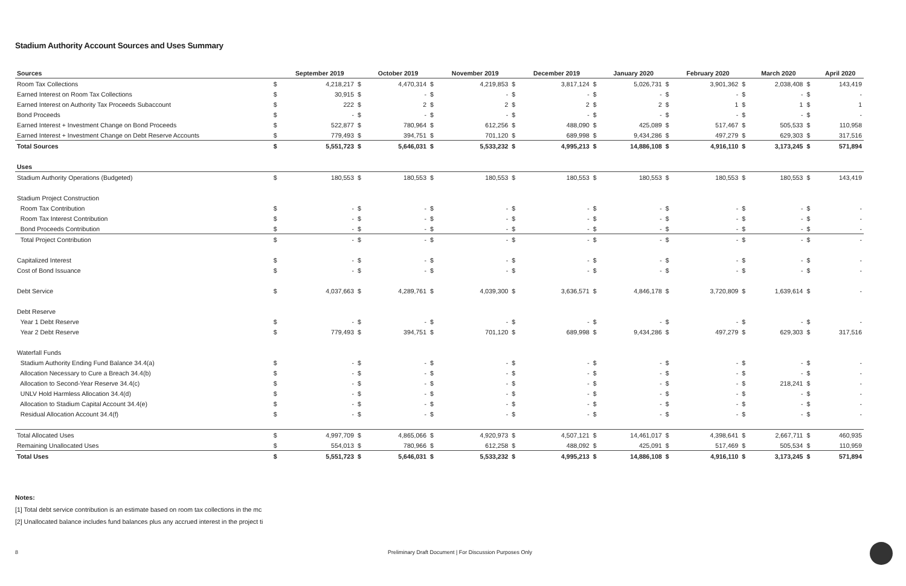Stadium Authority Account Sources and Uses Summary
| Sources | | September 2019 | | October 2019 | | November 2019 | | December 2019 | | January 2020 | | February 2020 | | March 2020 | | April 2020 |
| --- | --- | --- | --- | --- | --- | --- | --- | --- | --- | --- | --- | --- | --- | --- | --- | --- |
| Room Tax Collections | $ | 4,218,217 | $ | 4,470,314 | $ | 4,219,853 | $ | 3,817,124 | $ | 5,026,731 | $ | 3,901,362 | $ | 2,038,408 | $ | 143,419 |
| Earned Interest on Room Tax Collections | $ | 30,915 | $ | - | $ | - | $ | - | $ | - | $ | - | $ | - | $ | - |
| Earned Interest on Authority Tax Proceeds Subaccount | $ | 222 | $ | 2 | $ | 2 | $ | 2 | $ | 2 | $ | 1 | $ | 1 | $ | 1 |
| Bond Proceeds | $ | - | $ | - | $ | - | $ | - | $ | - | $ | - | $ | - | $ | - |
| Earned Interest + Investment Change on Bond Proceeds | $ | 522,877 | $ | 780,964 | $ | 612,256 | $ | 488,090 | $ | 425,089 | $ | 517,467 | $ | 505,533 | $ | 110,958 |
| Earned Interest + Investment Change on Debt Reserve Accounts | $ | 779,493 | $ | 394,751 | $ | 701,120 | $ | 689,998 | $ | 9,434,286 | $ | 497,279 | $ | 629,303 | $ | 317,516 |
| Total Sources | $ | 5,551,723 | $ | 5,646,031 | $ | 5,533,232 | $ | 4,995,213 | $ | 14,886,108 | $ | 4,916,110 | $ | 3,173,245 | $ | 571,894 |
| Uses | | | | | | | | | | | | | | | | |
| Stadium Authority Operations (Budgeted) | $ | 180,553 | $ | 180,553 | $ | 180,553 | $ | 180,553 | $ | 180,553 | $ | 180,553 | $ | 180,553 | $ | 143,419 |
| Stadium Project Construction | | | | | | | | | | | | | | | | |
| Room Tax Contribution | $ | - | $ | - | $ | - | $ | - | $ | - | $ | - | $ | - | $ | - |
| Room Tax Interest Contribution | $ | - | $ | - | $ | - | $ | - | $ | - | $ | - | $ | - | $ | - |
| Bond Proceeds Contribution | $ | - | $ | - | $ | - | $ | - | $ | - | $ | - | $ | - | $ | - |
| Total Project Contribution | $ | - | $ | - | $ | - | $ | - | $ | - | $ | - | $ | - | $ | - |
| Capitalized Interest | $ | - | $ | - | $ | - | $ | - | $ | - | $ | - | $ | - | $ | - |
| Cost of Bond Issuance | $ | - | $ | - | $ | - | $ | - | $ | - | $ | - | $ | - | $ | - |
| Debt Service | $ | 4,037,663 | $ | 4,289,761 | $ | 4,039,300 | $ | 3,636,571 | $ | 4,846,178 | $ | 3,720,809 | $ | 1,639,614 | $ | - |
| Debt Reserve | | | | | | | | | | | | | | | | |
| Year 1 Debt Reserve | $ | - | $ | - | $ | - | $ | - | $ | - | $ | - | $ | - | $ | - |
| Year 2 Debt Reserve | $ | 779,493 | $ | 394,751 | $ | 701,120 | $ | 689,998 | $ | 9,434,286 | $ | 497,279 | $ | 629,303 | $ | 317,516 |
| Waterfall Funds | | | | | | | | | | | | | | | | |
| Stadium Authority Ending Fund Balance 34.4(a) | $ | - | $ | - | $ | - | $ | - | $ | - | $ | - | $ | - | $ | - |
| Allocation Necessary to Cure a Breach 34.4(b) | $ | - | $ | - | $ | - | $ | - | $ | - | $ | - | $ | - | $ | - |
| Allocation to Second-Year Reserve 34.4(c) | $ | - | $ | - | $ | - | $ | - | $ | - | $ | - | $ | 218,241 | $ | - |
| UNLV Hold Harmless Allocation 34.4(d) | $ | - | $ | - | $ | - | $ | - | $ | - | $ | - | $ | - | $ | - |
| Allocation to Stadium Capital Account 34.4(e) | $ | - | $ | - | $ | - | $ | - | $ | - | $ | - | $ | - | $ | - |
| Residual Allocation Account 34.4(f) | $ | - | $ | - | $ | - | $ | - | $ | - | $ | - | $ | - | $ | - |
| Total Allocated Uses | $ | 4,997,709 | $ | 4,865,066 | $ | 4,920,973 | $ | 4,507,121 | $ | 14,461,017 | $ | 4,398,641 | $ | 2,667,711 | $ | 460,935 |
| Remaining Unallocated Uses | $ | 554,013 | $ | 780,966 | $ | 612,258 | $ | 488,092 | $ | 425,091 | $ | 517,469 | $ | 505,534 | $ | 110,959 |
| Total Uses | $ | 5,551,723 | $ | 5,646,031 | $ | 5,533,232 | $ | 4,995,213 | $ | 14,886,108 | $ | 4,916,110 | $ | 3,173,245 | $ | 571,894 |
Notes:
[1] Total debt service contribution is an estimate based on room tax collections in the mc
[2] Unallocated balance includes fund balances plus any accrued interest in the project ti
8 Preliminary Draft Document | For Discussion Purposes Only